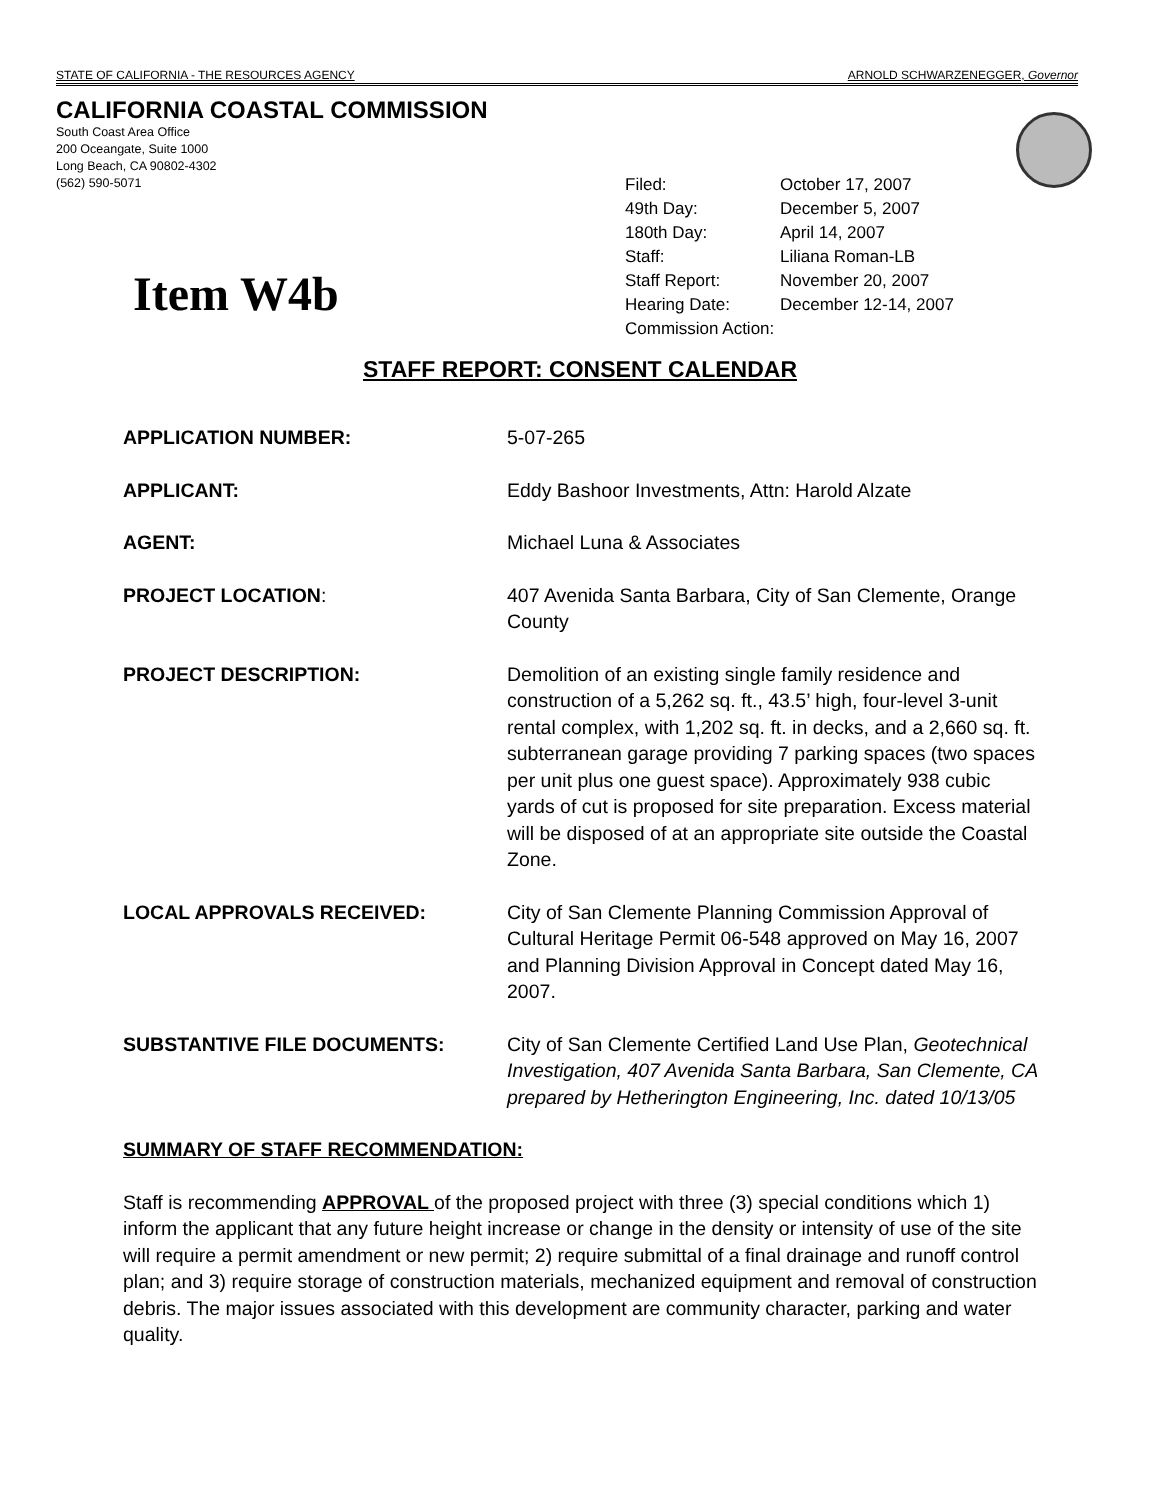STATE OF CALIFORNIA - THE RESOURCES AGENCY ARNOLD SCHWARZENEGGER, Governor
CALIFORNIA COASTAL COMMISSION
South Coast Area Office
200 Oceangate, Suite 1000
Long Beach, CA 90802-4302
(562) 590-5071
| Filed: | October 17, 2007 |
| 49th Day: | December 5, 2007 |
| 180th Day: | April 14, 2007 |
| Staff: | Liliana Roman-LB |
| Staff Report: | November 20, 2007 |
| Hearing Date: | December 12-14, 2007 |
| Commission Action: | |
Item W4b
STAFF REPORT: CONSENT CALENDAR
| APPLICATION NUMBER: | 5-07-265 |
| APPLICANT: | Eddy Bashoor Investments, Attn: Harold Alzate |
| AGENT: | Michael Luna & Associates |
| PROJECT LOCATION : | 407 Avenida Santa Barbara, City of San Clemente, Orange County |
| PROJECT DESCRIPTION: | Demolition of an existing single family residence and construction of a 5,262 sq. ft., 43.5’ high, four-level 3-unit rental complex, with 1,202 sq. ft. in decks, and a 2,660 sq. ft. subterranean garage providing 7 parking spaces (two spaces per unit plus one guest space). Approximately 938 cubic yards of cut is proposed for site preparation. Excess material will be disposed of at an appropriate site outside the Coastal Zone. |
| LOCAL APPROVALS RECEIVED: | City of San Clemente Planning Commission Approval of Cultural Heritage Permit 06-548 approved on May 16, 2007 and Planning Division Approval in Concept dated May 16, 2007. |
| SUBSTANTIVE FILE DOCUMENTS: | City of San Clemente Certified Land Use Plan, Geotechnical Investigation, 407 Avenida Santa Barbara, San Clemente, CA prepared by Hetherington Engineering, Inc. dated 10/13/05 |
SUMMARY OF STAFF RECOMMENDATION:
Staff is recommending APPROVAL of the proposed project with three (3) special conditions which 1) inform the applicant that any future height increase or change in the density or intensity of use of the site will require a permit amendment or new permit; 2) require submittal of a final drainage and runoff control plan; and 3) require storage of construction materials, mechanized equipment and removal of construction debris. The major issues associated with this development are community character, parking and water quality.